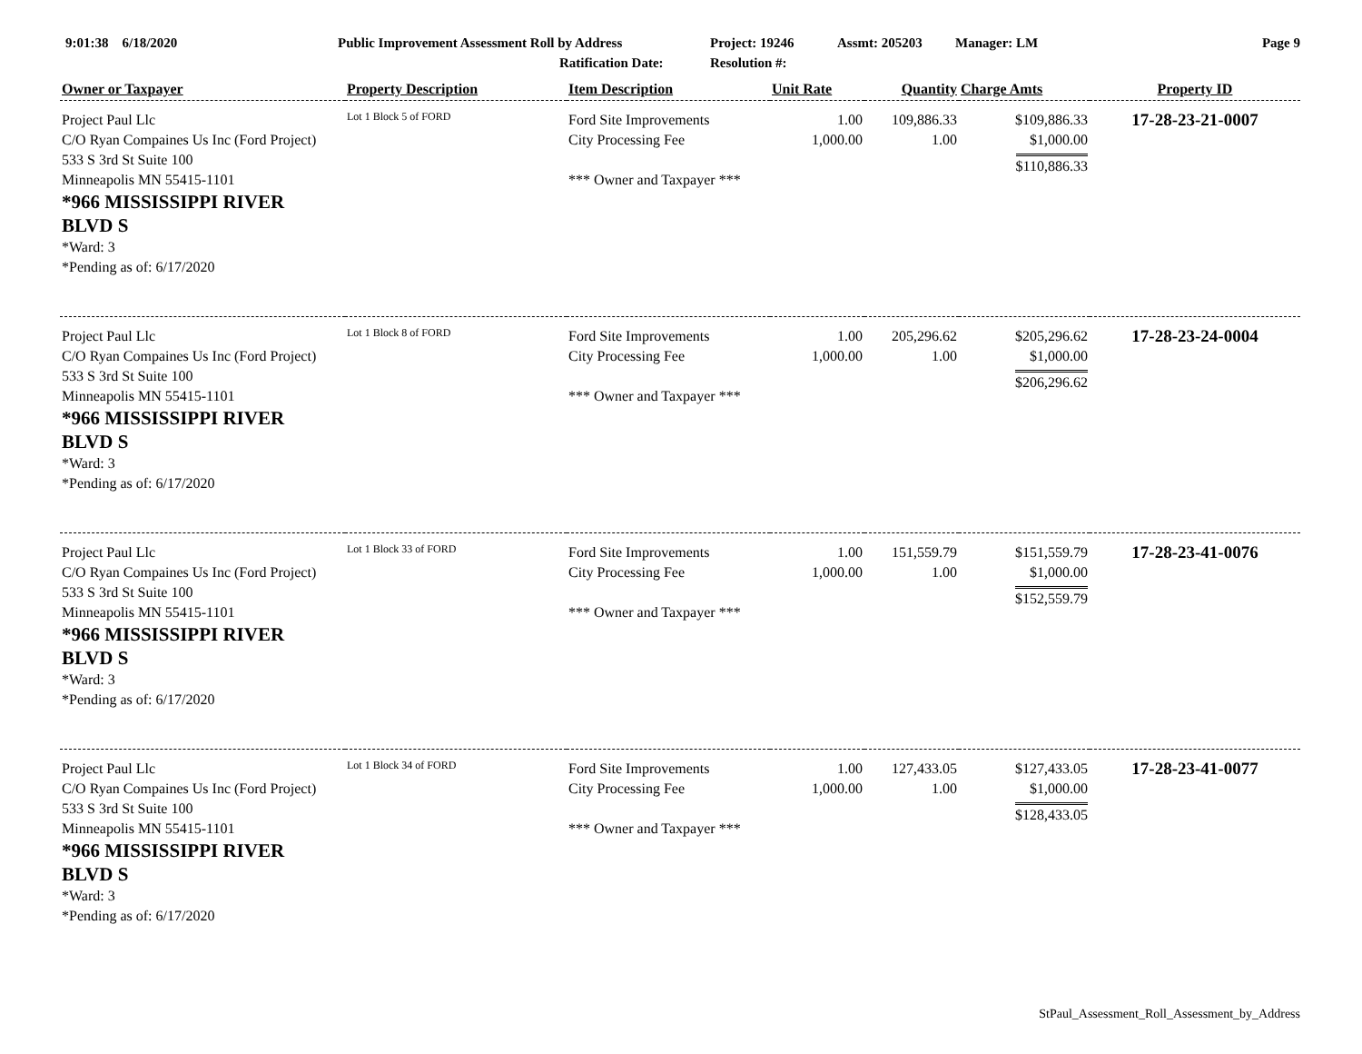| 9:01:38 6/18/2020 | Public Improvement Assessment Roll by Address Ratification Date: | Project: 19246 Resolution #: | Assmt: 205203 | Manager: LM | Page 9 |
| Owner or Taxpayer | Property Description | Item Description | Unit Rate | Quantity | Charge Amts | Property ID |
| --- | --- | --- | --- | --- | --- | --- |
| Project Paul Llc C/O Ryan Compaines Us Inc (Ford Project) 533 S 3rd St Suite 100 Minneapolis MN 55415-1101 *966 MISSISSIPPI RIVER BLVD S *Ward: 3 *Pending as of: 6/17/2020 | Lot 1 Block 5 of FORD | Ford Site Improvements City Processing Fee *** Owner and Taxpayer *** | 1.00 1,000.00 | 109,886.33 1.00 | $109,886.33 $1,000.00 $110,886.33 | 17-28-23-21-0007 |
| Project Paul Llc C/O Ryan Compaines Us Inc (Ford Project) 533 S 3rd St Suite 100 Minneapolis MN 55415-1101 *966 MISSISSIPPI RIVER BLVD S *Ward: 3 *Pending as of: 6/17/2020 | Lot 1 Block 8 of FORD | Ford Site Improvements City Processing Fee *** Owner and Taxpayer *** | 1.00 1,000.00 | 205,296.62 1.00 | $205,296.62 $1,000.00 $206,296.62 | 17-28-23-24-0004 |
| Project Paul Llc C/O Ryan Compaines Us Inc (Ford Project) 533 S 3rd St Suite 100 Minneapolis MN 55415-1101 *966 MISSISSIPPI RIVER BLVD S *Ward: 3 *Pending as of: 6/17/2020 | Lot 1 Block 33 of FORD | Ford Site Improvements City Processing Fee *** Owner and Taxpayer *** | 1.00 1,000.00 | 151,559.79 1.00 | $151,559.79 $1,000.00 $152,559.79 | 17-28-23-41-0076 |
| Project Paul Llc C/O Ryan Compaines Us Inc (Ford Project) 533 S 3rd St Suite 100 Minneapolis MN 55415-1101 *966 MISSISSIPPI RIVER BLVD S *Ward: 3 *Pending as of: 6/17/2020 | Lot 1 Block 34 of FORD | Ford Site Improvements City Processing Fee *** Owner and Taxpayer *** | 1.00 1,000.00 | 127,433.05 1.00 | $127,433.05 $1,000.00 $128,433.05 | 17-28-23-41-0077 |
StPaul_Assessment_Roll_Assessment_by_Address